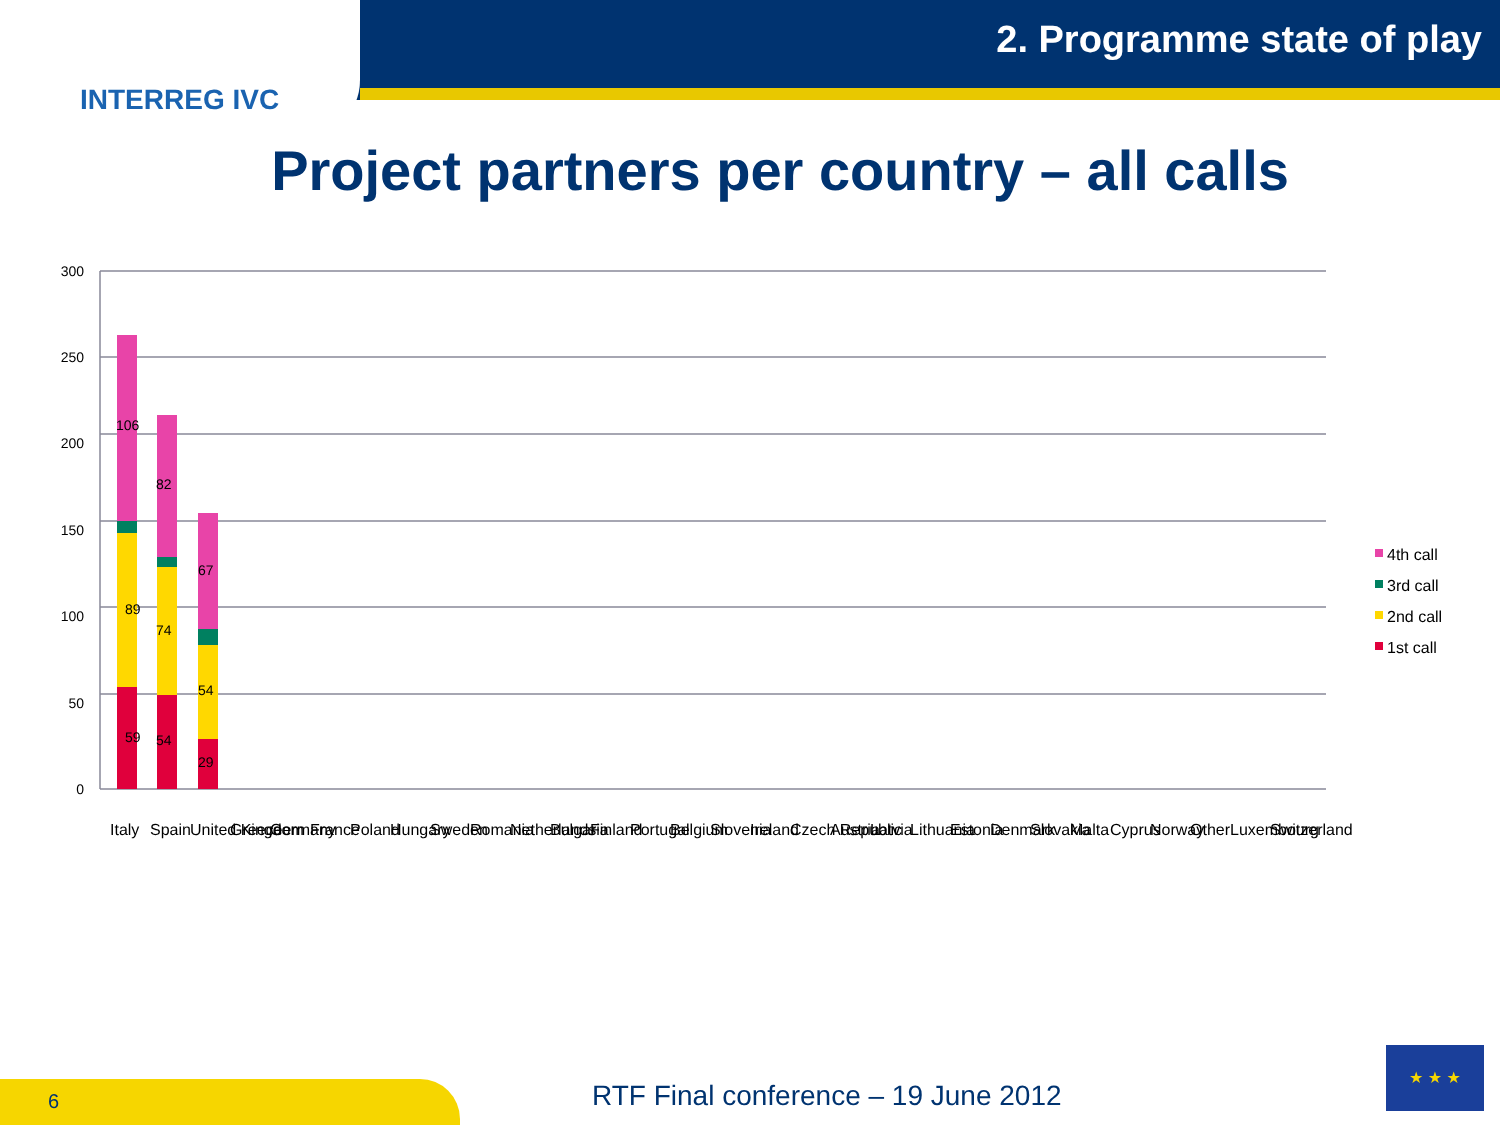2. Programme state of play
INTERREG IVC
Project partners per country – all calls
300
250
200
150
100
50
0
106
89
59
82
74
54
67
54
29
Italy
Spain
United Kingdom
Greece
Germany
France
Poland
Hungary
Sweden
Romania
Netherlands
Bulgaria
Finland
Portugal
Belgium
Slovenia
Ireland
Czech Republic
Austria
Latvia
Lithuania
Estonia
Denmark
Slovakia
Malta
Cyprus
Norway
Other
Luxembourg
Switzerland
4th call
3rd call
2nd call
1st call
6
RTF Final conference – 19 June 2012
★ ★ ★